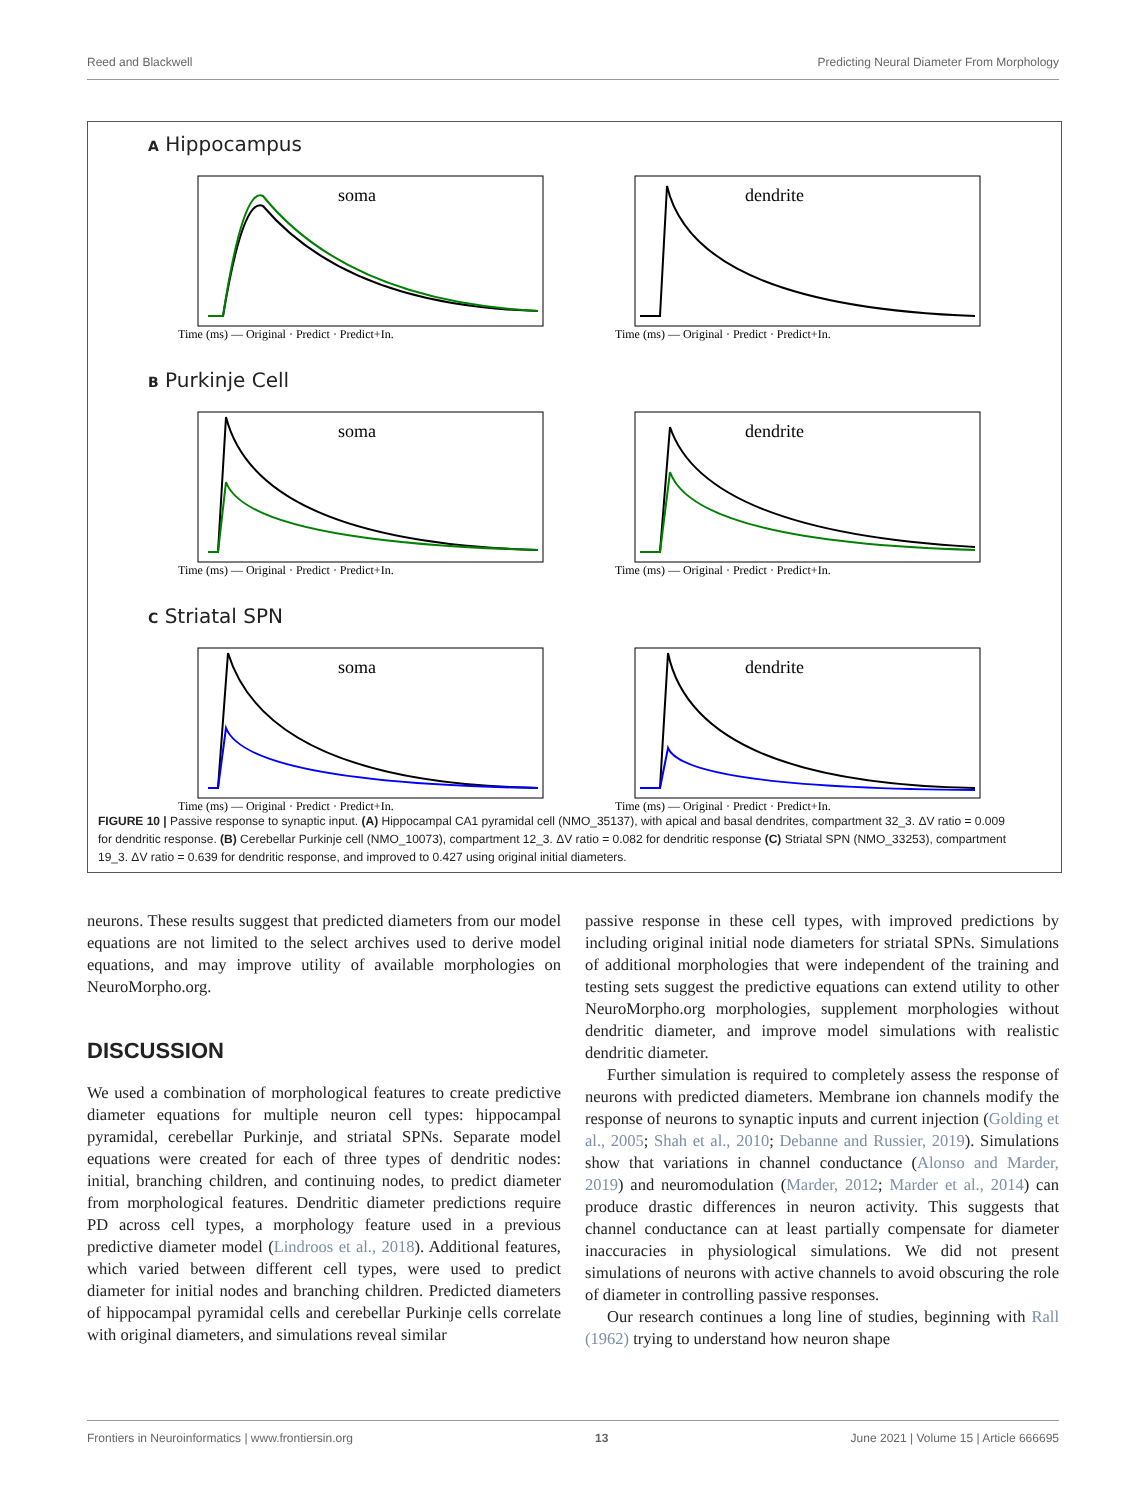Reed and Blackwell Predicting Neural Diameter From Morphology
A Hippocampus
soma
Time (ms) — Original · Predict · Predict+In.
dendrite
Time (ms) — Original · Predict · Predict+In.
B Purkinje Cell
soma
Time (ms) — Original · Predict · Predict+In.
dendrite
Time (ms) — Original · Predict · Predict+In.
C Striatal SPN
soma
Time (ms) — Original · Predict · Predict+In.
dendrite
Time (ms) — Original · Predict · Predict+In.
FIGURE 10 | Passive response to synaptic input. (A) Hippocampal CA1 pyramidal cell (NMO_35137), with apical and basal dendrites, compartment 32_3. ΔV ratio = 0.009 for dendritic response. (B) Cerebellar Purkinje cell (NMO_10073), compartment 12_3. ΔV ratio = 0.082 for dendritic response (C) Striatal SPN (NMO_33253), compartment 19_3. ΔV ratio = 0.639 for dendritic response, and improved to 0.427 using original initial diameters.
neurons. These results suggest that predicted diameters from our model equations are not limited to the select archives used to derive model equations, and may improve utility of available morphologies on NeuroMorpho.org.
DISCUSSION
We used a combination of morphological features to create predictive diameter equations for multiple neuron cell types: hippocampal pyramidal, cerebellar Purkinje, and striatal SPNs. Separate model equations were created for each of three types of dendritic nodes: initial, branching children, and continuing nodes, to predict diameter from morphological features. Dendritic diameter predictions require PD across cell types, a morphology feature used in a previous predictive diameter model (Lindroos et al., 2018). Additional features, which varied between different cell types, were used to predict diameter for initial nodes and branching children. Predicted diameters of hippocampal pyramidal cells and cerebellar Purkinje cells correlate with original diameters, and simulations reveal similar
passive response in these cell types, with improved predictions by including original initial node diameters for striatal SPNs. Simulations of additional morphologies that were independent of the training and testing sets suggest the predictive equations can extend utility to other NeuroMorpho.org morphologies, supplement morphologies without dendritic diameter, and improve model simulations with realistic dendritic diameter.
Further simulation is required to completely assess the response of neurons with predicted diameters. Membrane ion channels modify the response of neurons to synaptic inputs and current injection (Golding et al., 2005; Shah et al., 2010; Debanne and Russier, 2019). Simulations show that variations in channel conductance (Alonso and Marder, 2019) and neuromodulation (Marder, 2012; Marder et al., 2014) can produce drastic differences in neuron activity. This suggests that channel conductance can at least partially compensate for diameter inaccuracies in physiological simulations. We did not present simulations of neurons with active channels to avoid obscuring the role of diameter in controlling passive responses.
Our research continues a long line of studies, beginning with Rall (1962) trying to understand how neuron shape
Frontiers in Neuroinformatics | www.frontiersin.org 13 June 2021 | Volume 15 | Article 666695